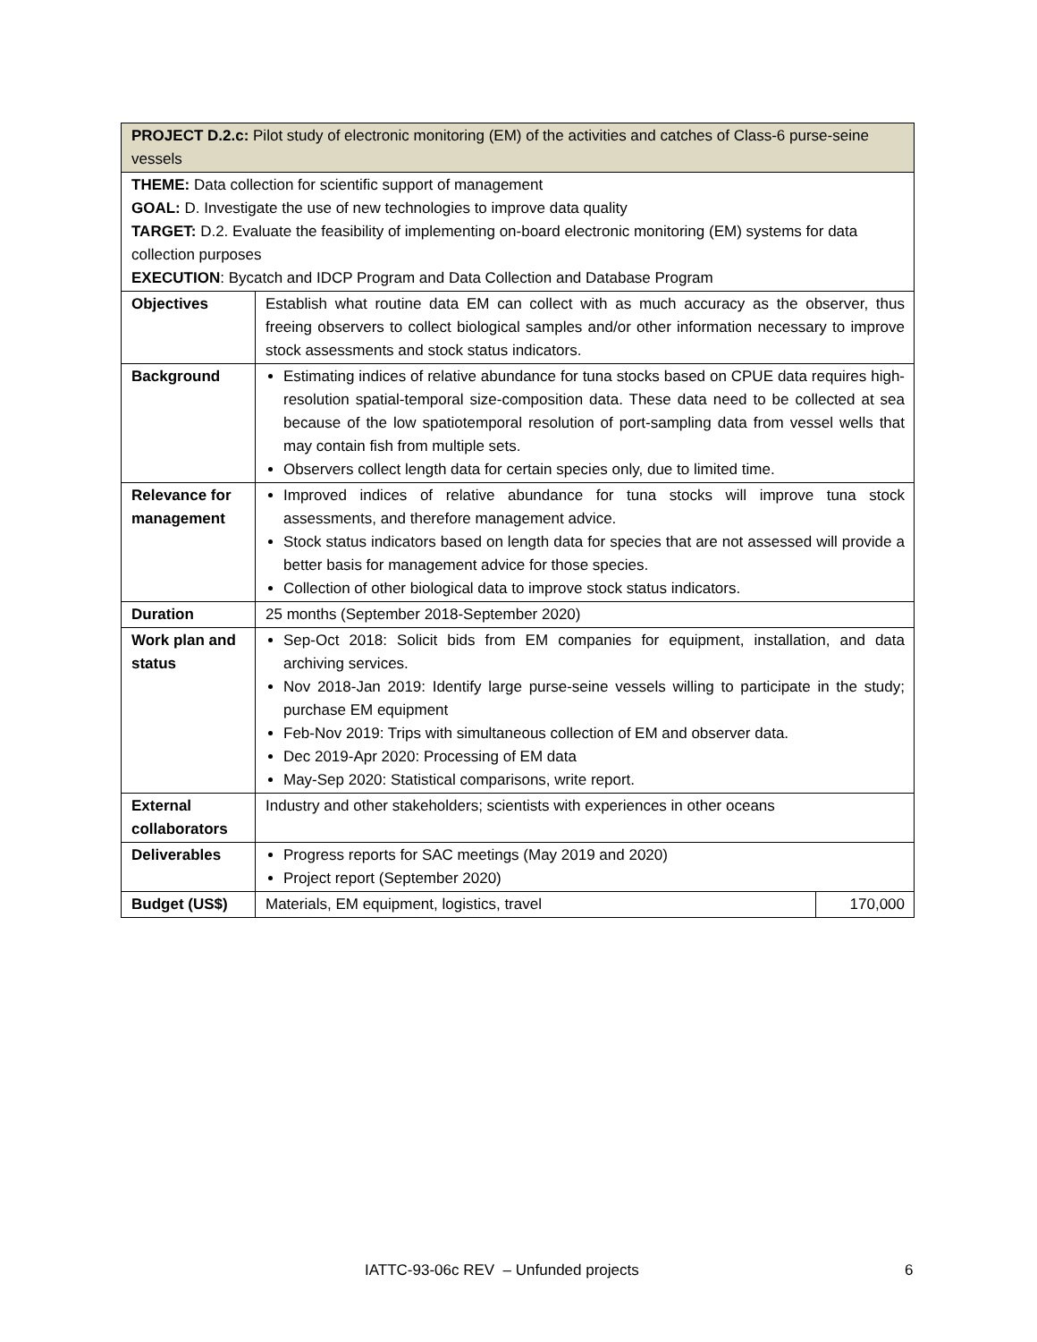| PROJECT D.2.c: Pilot study of electronic monitoring (EM) of the activities and catches of Class-6 purse-seine vessels | | |
| THEME: Data collection for scientific support of management GOAL: D. Investigate the use of new technologies to improve data quality TARGET: D.2. Evaluate the feasibility of implementing on-board electronic monitoring (EM) systems for data collection purposes EXECUTION : Bycatch and IDCP Program and Data Collection and Database Program | | |
| Objectives | Establish what routine data EM can collect with as much accuracy as the observer, thus freeing observers to collect biological samples and/or other information necessary to improve stock assessments and stock status indicators. | |
| Background | Estimating indices of relative abundance for tuna stocks based on CPUE data requires high-resolution spatial-temporal size-composition data. These data need to be collected at sea because of the low spatiotemporal resolution of port-sampling data from vessel wells that may contain fish from multiple sets. Observers collect length data for certain species only, due to limited time. | |
| Relevance for management | Improved indices of relative abundance for tuna stocks will improve tuna stock assessments, and therefore management advice. Stock status indicators based on length data for species that are not assessed will provide a better basis for management advice for those species. Collection of other biological data to improve stock status indicators. | |
| Duration | 25 months (September 2018-September 2020) | |
| Work plan and status | Sep-Oct 2018: Solicit bids from EM companies for equipment, installation, and data archiving services. Nov 2018-Jan 2019: Identify large purse-seine vessels willing to participate in the study; purchase EM equipment Feb-Nov 2019: Trips with simultaneous collection of EM and observer data. Dec 2019-Apr 2020: Processing of EM data May-Sep 2020: Statistical comparisons, write report. | |
| External collaborators | Industry and other stakeholders; scientists with experiences in other oceans | |
| Deliverables | Progress reports for SAC meetings (May 2019 and 2020) Project report (September 2020) | |
| Budget (US$) | Materials, EM equipment, logistics, travel | 170,000 |
IATTC-93-06c REV – Unfunded projects 6